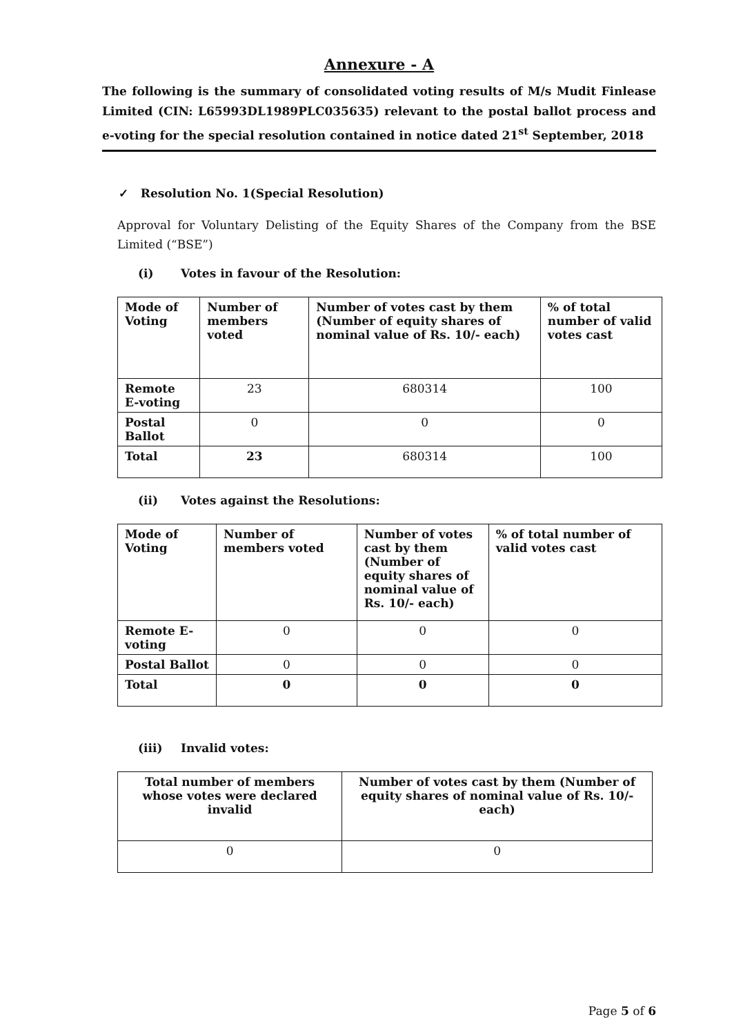Annexure - A
The following is the summary of consolidated voting results of M/s Mudit Finlease Limited (CIN: L65993DL1989PLC035635) relevant to the postal ballot process and e-voting for the special resolution contained in notice dated 21<sup>st</sup> September, 2018
✓ Resolution No. 1(Special Resolution)
Approval for Voluntary Delisting of the Equity Shares of the Company from the BSE Limited (“BSE”)
(i) Votes in favour of the Resolution:
| Mode of Voting | Number of members voted | Number of votes cast by them (Number of equity shares of nominal value of Rs. 10/- each) | % of total number of valid votes cast |
| --- | --- | --- | --- |
| Remote E-voting | 23 | 680314 | 100 |
| Postal Ballot | 0 | 0 | 0 |
| Total | 23 | 680314 | 100 |
(ii) Votes against the Resolutions:
| Mode of Voting | Number of members voted | Number of votes cast by them (Number of equity shares of nominal value of Rs. 10/- each) | % of total number of valid votes cast |
| --- | --- | --- | --- |
| Remote E-voting | 0 | 0 | 0 |
| Postal Ballot | 0 | 0 | 0 |
| Total | 0 | 0 | 0 |
(iii) Invalid votes:
| Total number of members whose votes were declared invalid | Number of votes cast by them (Number of equity shares of nominal value of Rs. 10/- each) |
| --- | --- |
| 0 | 0 |
Page 5 of 6